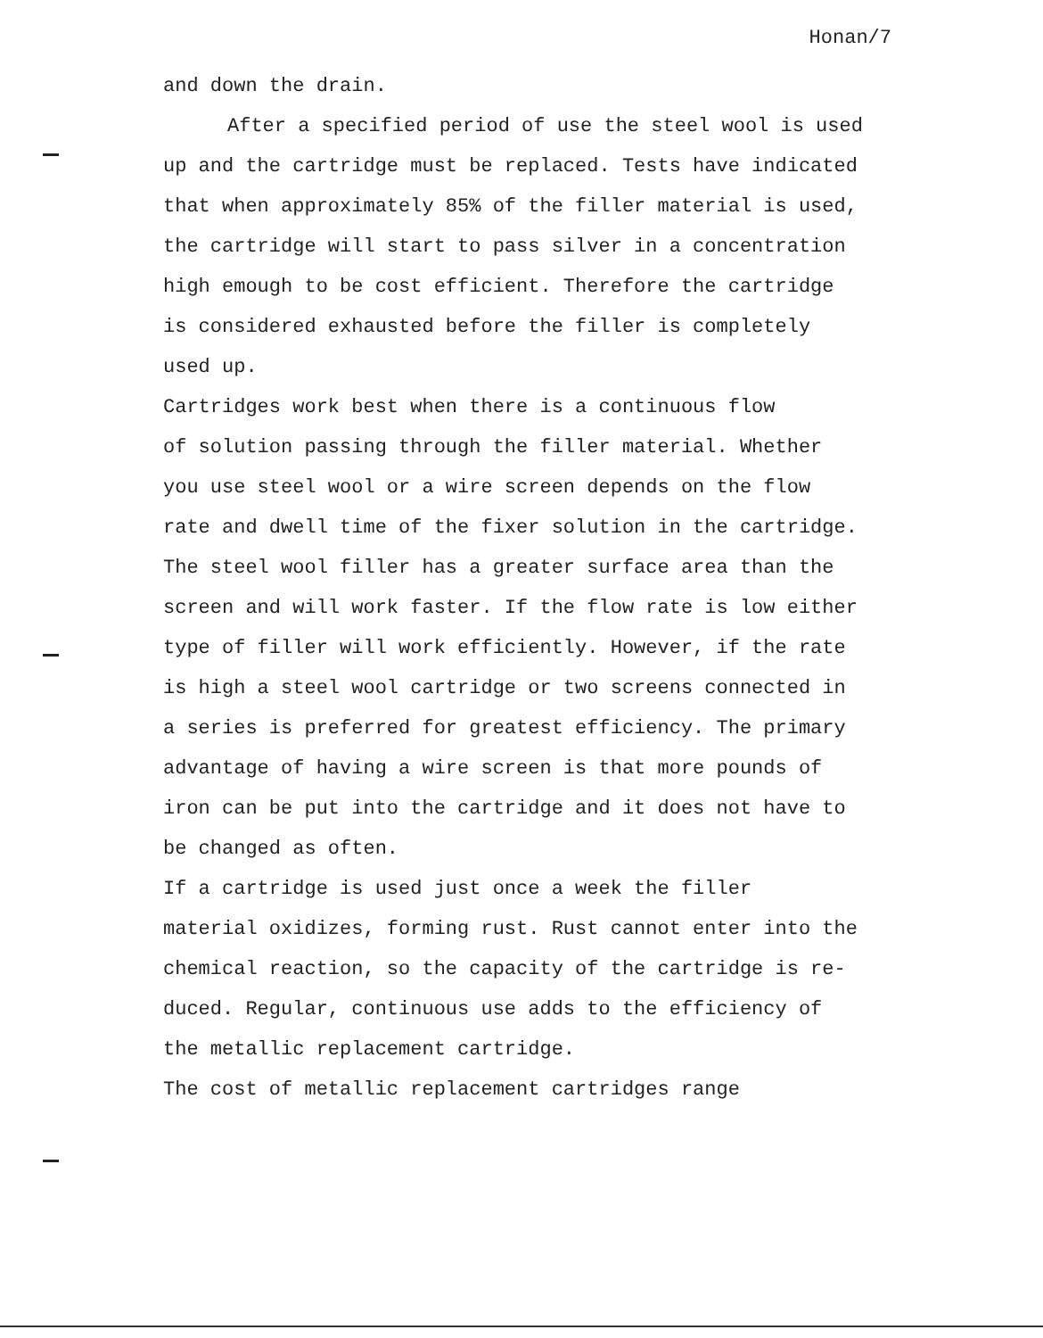Honan/7
and down the drain.
After a specified period of use the steel wool is used up and the cartridge must be replaced. Tests have indicated that when approximately 85% of the filler material is used, the cartridge will start to pass silver in a concentration high emough to be cost efficient. Therefore the cartridge is considered exhausted before the filler is completely used up.
Cartridges work best when there is a continuous flow of solution passing through the filler material. Whether you use steel wool or a wire screen depends on the flow rate and dwell time of the fixer solution in the cartridge. The steel wool filler has a greater surface area than the screen and will work faster. If the flow rate is low either type of filler will work efficiently. However, if the rate is high a steel wool cartridge or two screens connected in a series is preferred for greatest efficiency. The primary advantage of having a wire screen is that more pounds of iron can be put into the cartridge and it does not have to be changed as often.
If a cartridge is used just once a week the filler material oxidizes, forming rust. Rust cannot enter into the chemical reaction, so the capacity of the cartridge is re- duced. Regular, continuous use adds to the efficiency of the metallic replacement cartridge.
The cost of metallic replacement cartridges range